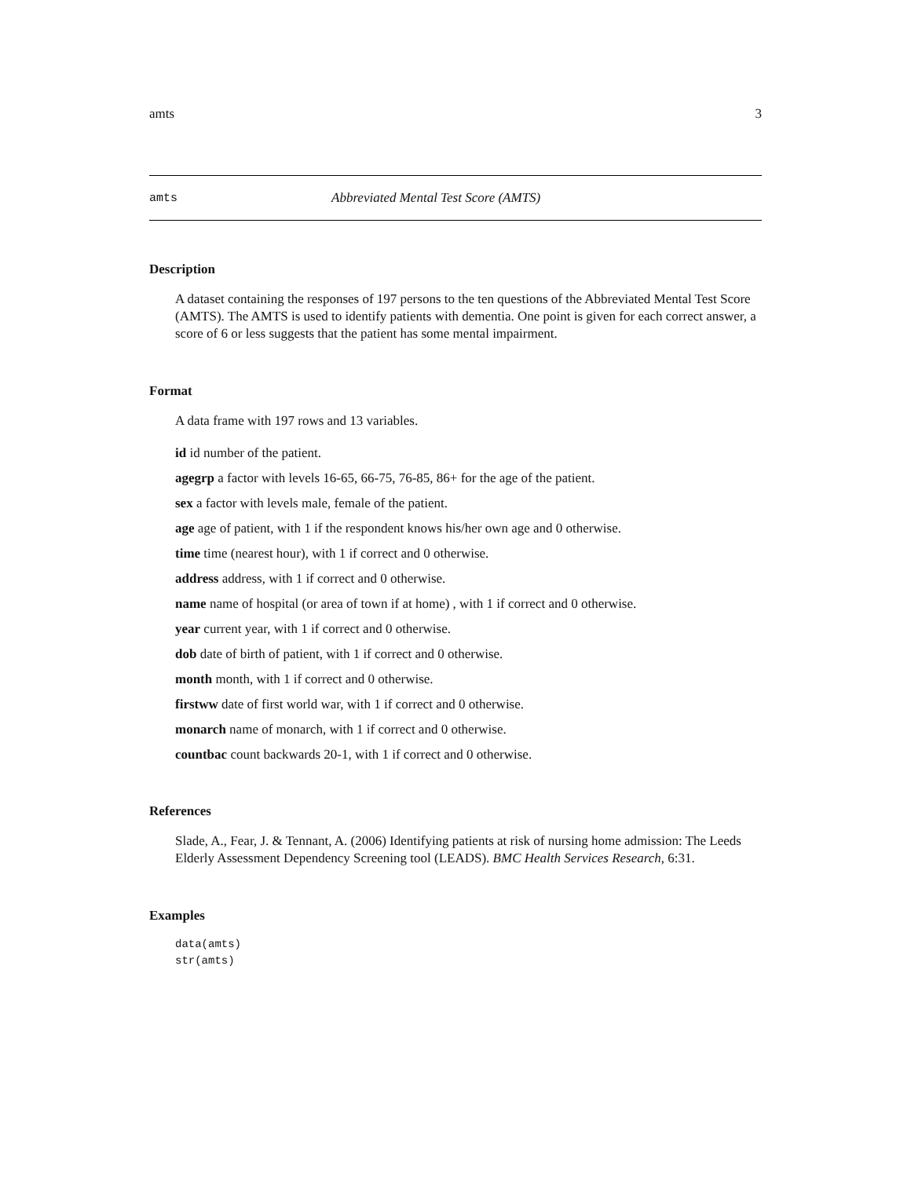amts 3
amts Abbreviated Mental Test Score (AMTS)
Description
A dataset containing the responses of 197 persons to the ten questions of the Abbreviated Mental Test Score (AMTS). The AMTS is used to identify patients with dementia. One point is given for each correct answer, a score of 6 or less suggests that the patient has some mental impairment.
Format
A data frame with 197 rows and 13 variables.
id id number of the patient.
agegrp a factor with levels 16-65, 66-75, 76-85, 86+ for the age of the patient.
sex a factor with levels male, female of the patient.
age age of patient, with 1 if the respondent knows his/her own age and 0 otherwise.
time time (nearest hour), with 1 if correct and 0 otherwise.
address address, with 1 if correct and 0 otherwise.
name name of hospital (or area of town if at home) , with 1 if correct and 0 otherwise.
year current year, with 1 if correct and 0 otherwise.
dob date of birth of patient, with 1 if correct and 0 otherwise.
month month, with 1 if correct and 0 otherwise.
firstww date of first world war, with 1 if correct and 0 otherwise.
monarch name of monarch, with 1 if correct and 0 otherwise.
countbac count backwards 20-1, with 1 if correct and 0 otherwise.
References
Slade, A., Fear, J. & Tennant, A. (2006) Identifying patients at risk of nursing home admission: The Leeds Elderly Assessment Dependency Screening tool (LEADS). BMC Health Services Research, 6:31.
Examples
data(amts)
str(amts)